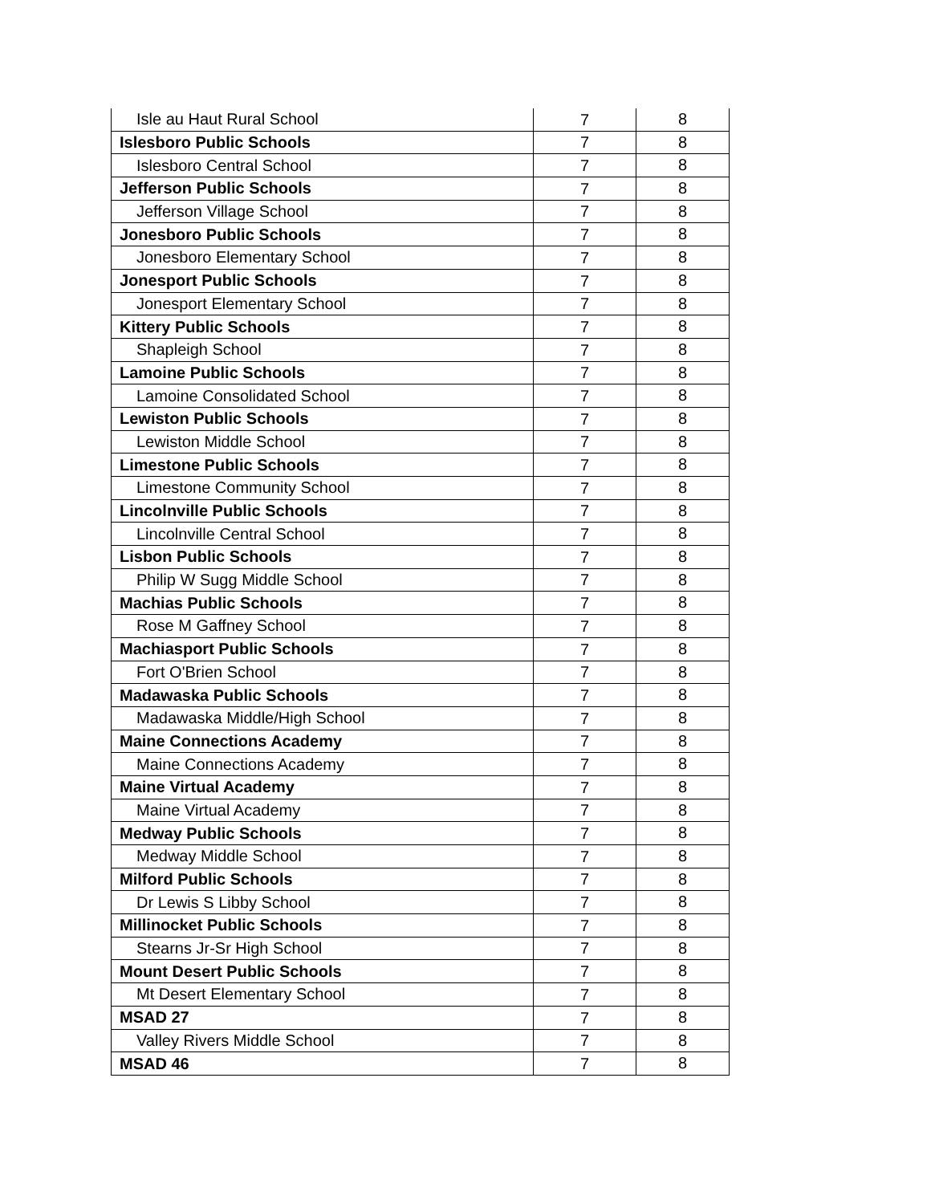| Isle au Haut Rural School | 7 | 8 |
| Islesboro Public Schools | 7 | 8 |
| Islesboro Central School | 7 | 8 |
| Jefferson Public Schools | 7 | 8 |
| Jefferson Village School | 7 | 8 |
| Jonesboro Public Schools | 7 | 8 |
| Jonesboro Elementary School | 7 | 8 |
| Jonesport Public Schools | 7 | 8 |
| Jonesport Elementary School | 7 | 8 |
| Kittery Public Schools | 7 | 8 |
| Shapleigh School | 7 | 8 |
| Lamoine Public Schools | 7 | 8 |
| Lamoine Consolidated School | 7 | 8 |
| Lewiston Public Schools | 7 | 8 |
| Lewiston Middle School | 7 | 8 |
| Limestone Public Schools | 7 | 8 |
| Limestone Community School | 7 | 8 |
| Lincolnville Public Schools | 7 | 8 |
| Lincolnville Central School | 7 | 8 |
| Lisbon Public Schools | 7 | 8 |
| Philip W Sugg Middle School | 7 | 8 |
| Machias Public Schools | 7 | 8 |
| Rose M Gaffney School | 7 | 8 |
| Machiasport Public Schools | 7 | 8 |
| Fort O'Brien School | 7 | 8 |
| Madawaska Public Schools | 7 | 8 |
| Madawaska Middle/High School | 7 | 8 |
| Maine Connections Academy | 7 | 8 |
| Maine Connections Academy | 7 | 8 |
| Maine Virtual Academy | 7 | 8 |
| Maine Virtual Academy | 7 | 8 |
| Medway Public Schools | 7 | 8 |
| Medway Middle School | 7 | 8 |
| Milford Public Schools | 7 | 8 |
| Dr Lewis S Libby School | 7 | 8 |
| Millinocket Public Schools | 7 | 8 |
| Stearns Jr-Sr High School | 7 | 8 |
| Mount Desert Public Schools | 7 | 8 |
| Mt Desert Elementary School | 7 | 8 |
| MSAD 27 | 7 | 8 |
| Valley Rivers Middle School | 7 | 8 |
| MSAD 46 | 7 | 8 |